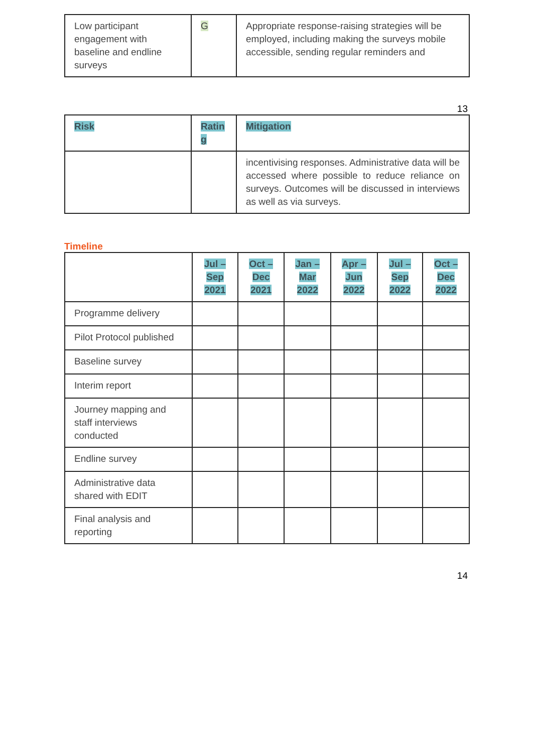| Low participant engagement with baseline and endline surveys | G | Appropriate response-raising strategies will be employed, including making the surveys mobile accessible, sending regular reminders and |
13
| Risk | Ratin g | Mitigation |
| --- | --- | --- |
| | | incentivising responses. Administrative data will be accessed where possible to reduce reliance on surveys. Outcomes will be discussed in interviews as well as via surveys. |
Timeline
| | Jul – Sep 2021 | Oct – Dec 2021 | Jan – Mar 2022 | Apr – Jun 2022 | Jul – Sep 2022 | Oct – Dec 2022 |
| --- | --- | --- | --- | --- | --- | --- |
| Programme delivery | | | | | | |
| Pilot Protocol published | | | | | | |
| Baseline survey | | | | | | |
| Interim report | | | | | | |
| Journey mapping and staff interviews conducted | | | | | | |
| Endline survey | | | | | | |
| Administrative data shared with EDIT | | | | | | |
| Final analysis and reporting | | | | | | |
14